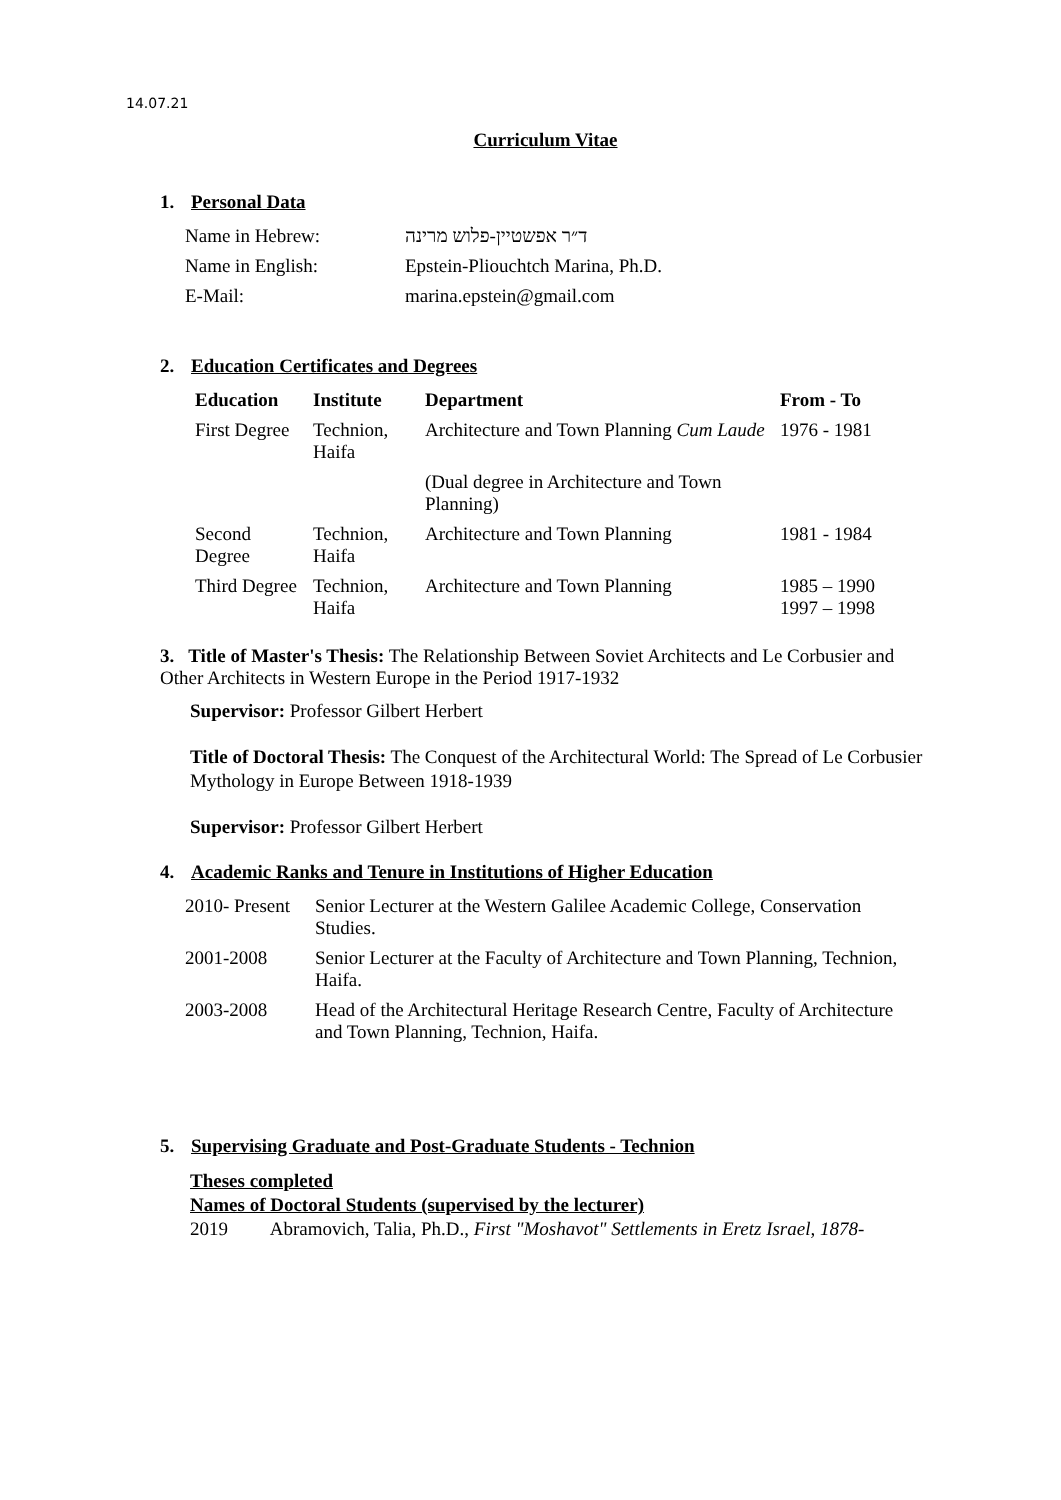14.07.21
Curriculum Vitae
1. Personal Data
| Name in Hebrew: | ד״ר אפשטיין-פלוש מרינה |
| Name in English: | Epstein-Pliouchtch Marina, Ph.D. |
| E-Mail: | marina.epstein@gmail.com |
2. Education Certificates and Degrees
| Education | Institute | Department | From - To |
| --- | --- | --- | --- |
| First Degree | Technion, Haifa | Architecture and Town Planning Cum Laude | 1976 - 1981 |
| | | (Dual degree in Architecture and Town Planning) | |
| Second Degree | Technion, Haifa | Architecture and Town Planning | 1981 - 1984 |
| Third Degree | Technion, Haifa | Architecture and Town Planning | 1985 – 1990 1997 – 1998 |
3. Title of Master's Thesis: The Relationship Between Soviet Architects and Le Corbusier and Other Architects in Western Europe in the Period 1917-1932
Supervisor: Professor Gilbert Herbert
Title of Doctoral Thesis: The Conquest of the Architectural World: The Spread of Le Corbusier Mythology in Europe Between 1918-1939
Supervisor: Professor Gilbert Herbert
4. Academic Ranks and Tenure in Institutions of Higher Education
| 2010- Present | Senior Lecturer at the Western Galilee Academic College, Conservation Studies. |
| 2001-2008 | Senior Lecturer at the Faculty of Architecture and Town Planning, Technion, Haifa. |
| 2003-2008 | Head of the Architectural Heritage Research Centre, Faculty of Architecture and Town Planning, Technion, Haifa. |
5. Supervising Graduate and Post-Graduate Students - Technion
Theses completed
Names of Doctoral Students (supervised by the lecturer)
2019 Abramovich, Talia, Ph.D., First "Moshavot" Settlements in Eretz Israel, 1878-